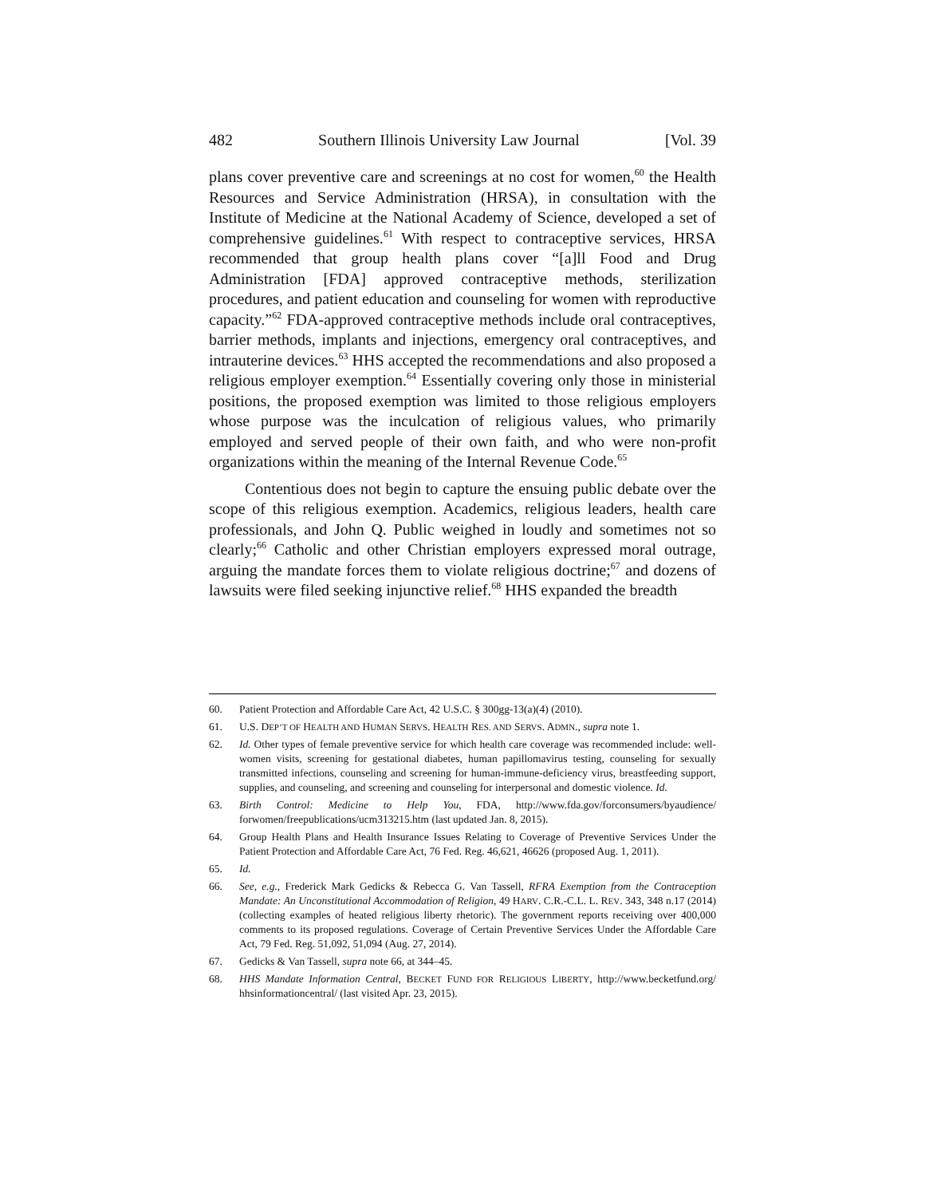482 Southern Illinois University Law Journal [Vol. 39
plans cover preventive care and screenings at no cost for women,<sup>60</sup> the Health Resources and Service Administration (HRSA), in consultation with the Institute of Medicine at the National Academy of Science, developed a set of comprehensive guidelines.<sup>61</sup> With respect to contraceptive services, HRSA recommended that group health plans cover “[a]ll Food and Drug Administration [FDA] approved contraceptive methods, sterilization procedures, and patient education and counseling for women with reproductive capacity.”<sup>62</sup> FDA-approved contraceptive methods include oral contraceptives, barrier methods, implants and injections, emergency oral contraceptives, and intrauterine devices.<sup>63</sup> HHS accepted the recommendations and also proposed a religious employer exemption.<sup>64</sup> Essentially covering only those in ministerial positions, the proposed exemption was limited to those religious employers whose purpose was the inculcation of religious values, who primarily employed and served people of their own faith, and who were non-profit organizations within the meaning of the Internal Revenue Code.<sup>65</sup>
Contentious does not begin to capture the ensuing public debate over the scope of this religious exemption. Academics, religious leaders, health care professionals, and John Q. Public weighed in loudly and sometimes not so clearly;<sup>66</sup> Catholic and other Christian employers expressed moral outrage, arguing the mandate forces them to violate religious doctrine;<sup>67</sup> and dozens of lawsuits were filed seeking injunctive relief.<sup>68</sup> HHS expanded the breadth
60. Patient Protection and Affordable Care Act, 42 U.S.C. § 300gg-13(a)(4) (2010).
61. U.S. DEP’T OF HEALTH AND HUMAN SERVS. HEALTH RES. AND SERVS. ADMN., supra note 1.
62. Id. Other types of female preventive service for which health care coverage was recommended include: well-women visits, screening for gestational diabetes, human papillomavirus testing, counseling for sexually transmitted infections, counseling and screening for human-immune-deficiency virus, breastfeeding support, supplies, and counseling, and screening and counseling for interpersonal and domestic violence. Id.
63. Birth Control: Medicine to Help You, FDA, http://www.fda.gov/forconsumers/byaudience/ forwomen/freepublications/ucm313215.htm (last updated Jan. 8, 2015).
64. Group Health Plans and Health Insurance Issues Relating to Coverage of Preventive Services Under the Patient Protection and Affordable Care Act, 76 Fed. Reg. 46,621, 46626 (proposed Aug. 1, 2011).
65. Id.
66. See, e.g., Frederick Mark Gedicks & Rebecca G. Van Tassell, RFRA Exemption from the Contraception Mandate: An Unconstitutional Accommodation of Religion, 49 HARV. C.R.-C.L. L. REV. 343, 348 n.17 (2014) (collecting examples of heated religious liberty rhetoric). The government reports receiving over 400,000 comments to its proposed regulations. Coverage of Certain Preventive Services Under the Affordable Care Act, 79 Fed. Reg. 51,092, 51,094 (Aug. 27, 2014).
67. Gedicks & Van Tassell, supra note 66, at 344–45.
68. HHS Mandate Information Central, BECKET FUND FOR RELIGIOUS LIBERTY, http://www.becketfund.org/ hhsinformationcentral/ (last visited Apr. 23, 2015).